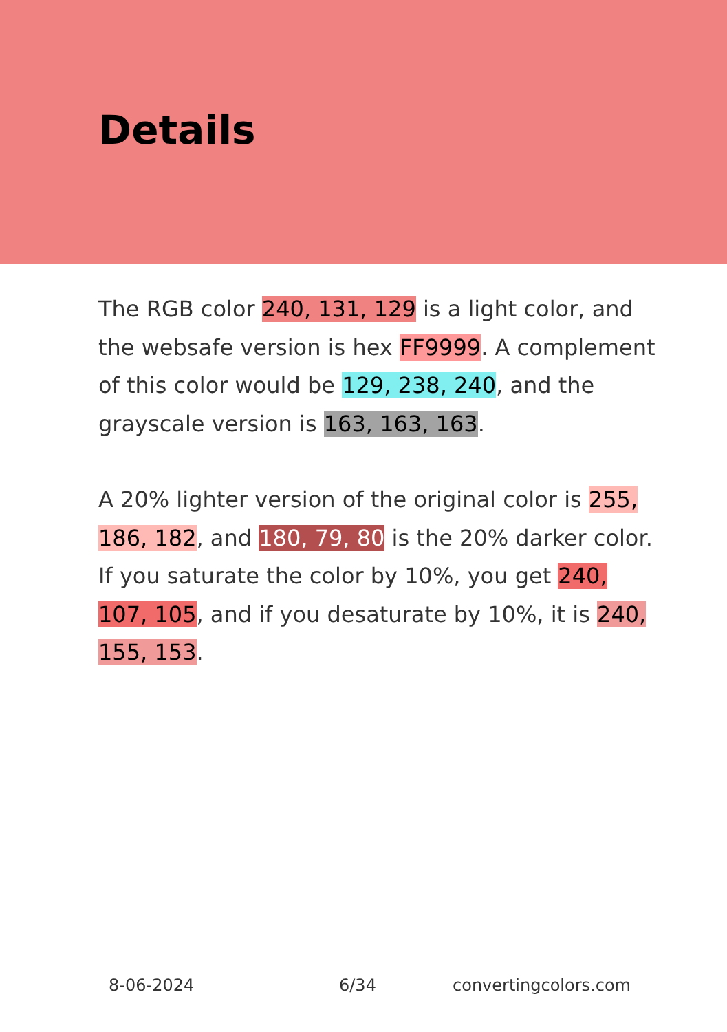Details
The RGB color 240, 131, 129 is a light color, and the websafe version is hex FF9999. A complement of this color would be 129, 238, 240, and the grayscale version is 163, 163, 163.
A 20% lighter version of the original color is 255, 186, 182, and 180, 79, 80 is the 20% darker color. If you saturate the color by 10%, you get 240, 107, 105, and if you desaturate by 10%, it is 240, 155, 153.
8-06-2024 6/34 convertingcolors.com